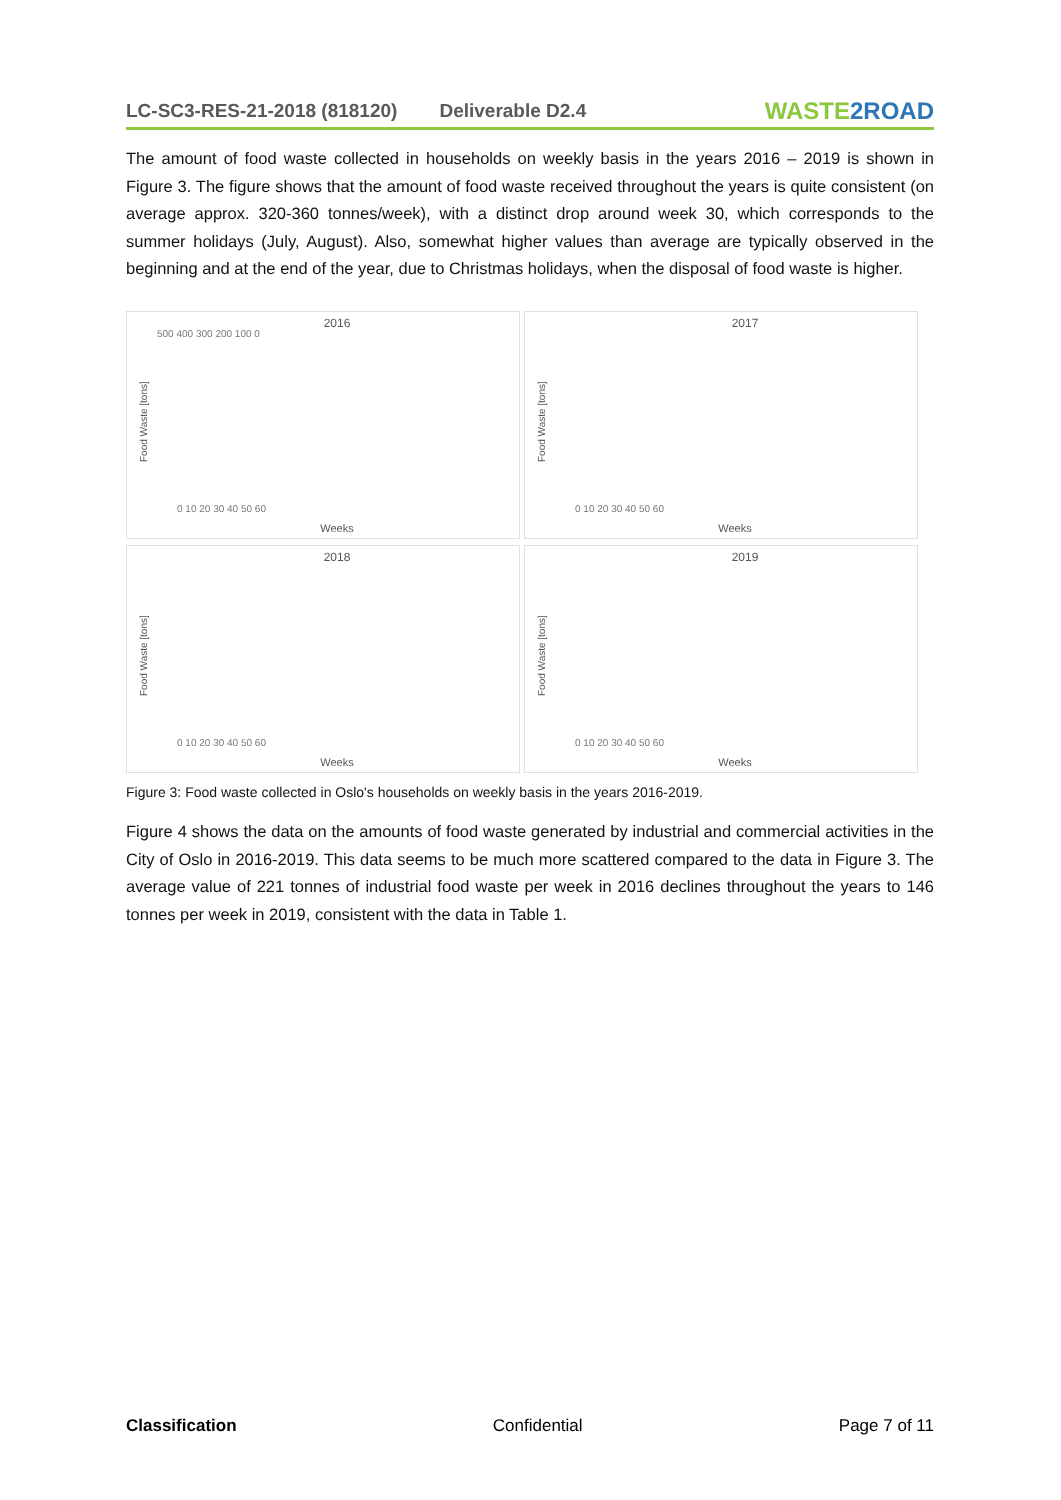LC-SC3-RES-21-2018 (818120) Deliverable D2.4
WASTE2ROAD
The amount of food waste collected in households on weekly basis in the years 2016 – 2019 is shown in Figure 3. The figure shows that the amount of food waste received throughout the years is quite consistent (on average approx. 320-360 tonnes/week), with a distinct drop around week 30, which corresponds to the summer holidays (July, August). Also, somewhat higher values than average are typically observed in the beginning and at the end of the year, due to Christmas holidays, when the disposal of food waste is higher.
2016
500 400 300 200 100 0
0 10 20 30 40 50 60
Weeks
Food Waste [tons]
2017
Weeks
0 10 20 30 40 50 60
Food Waste [tons]
2018
Weeks
0 10 20 30 40 50 60
Food Waste [tons]
2019
Weeks
0 10 20 30 40 50 60
Food Waste [tons]
Figure 3: Food waste collected in Oslo's households on weekly basis in the years 2016-2019.
Figure 4 shows the data on the amounts of food waste generated by industrial and commercial activities in the City of Oslo in 2016-2019. This data seems to be much more scattered compared to the data in Figure 3. The average value of 221 tonnes of industrial food waste per week in 2016 declines throughout the years to 146 tonnes per week in 2019, consistent with the data in Table 1.
Classification Confidential Page 7 of 11